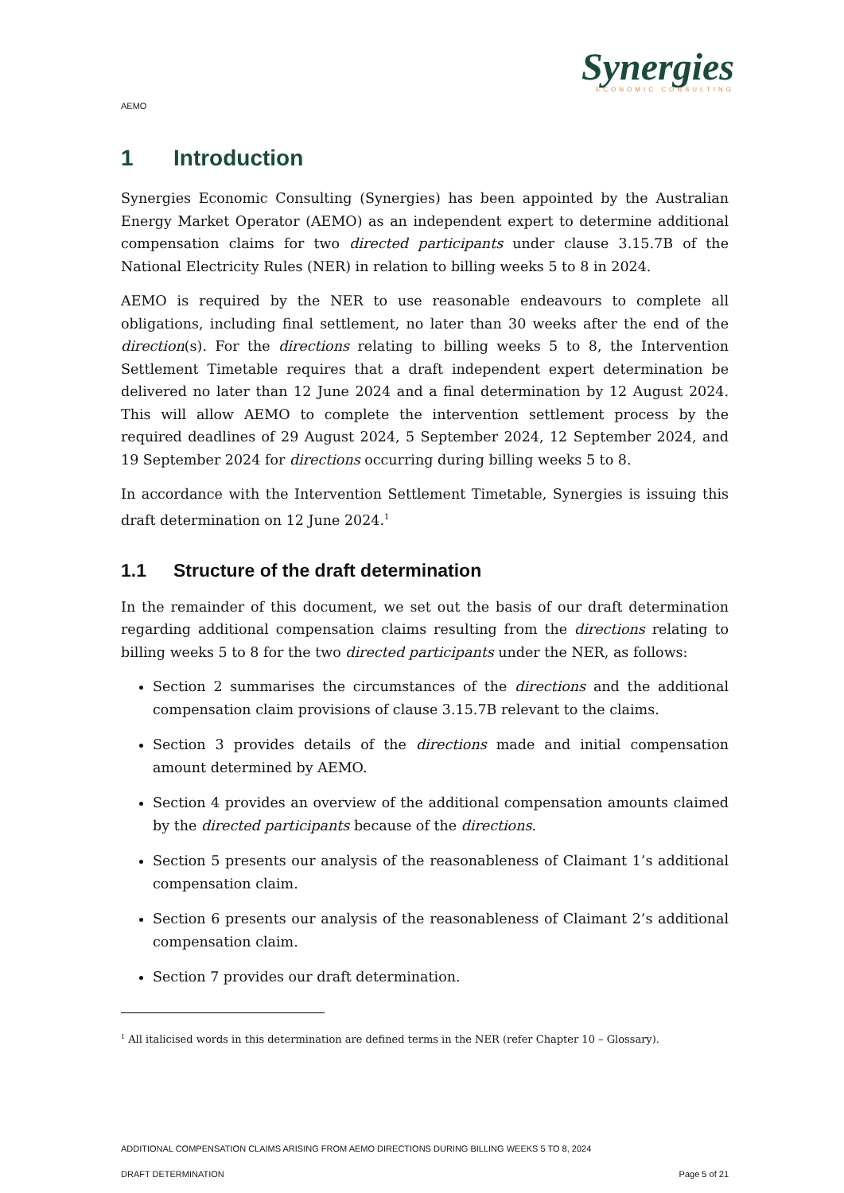Synergies
ECONOMIC CONSULTING
AEMO
1 Introduction
Synergies Economic Consulting (Synergies) has been appointed by the Australian Energy Market Operator (AEMO) as an independent expert to determine additional compensation claims for two directed participants under clause 3.15.7B of the National Electricity Rules (NER) in relation to billing weeks 5 to 8 in 2024.
AEMO is required by the NER to use reasonable endeavours to complete all obligations, including final settlement, no later than 30 weeks after the end of the direction(s). For the directions relating to billing weeks 5 to 8, the Intervention Settlement Timetable requires that a draft independent expert determination be delivered no later than 12 June 2024 and a final determination by 12 August 2024. This will allow AEMO to complete the intervention settlement process by the required deadlines of 29 August 2024, 5 September 2024, 12 September 2024, and 19 September 2024 for directions occurring during billing weeks 5 to 8.
In accordance with the Intervention Settlement Timetable, Synergies is issuing this draft determination on 12 June 2024.<sup>1</sup>
1.1 Structure of the draft determination
In the remainder of this document, we set out the basis of our draft determination regarding additional compensation claims resulting from the directions relating to billing weeks 5 to 8 for the two directed participants under the NER, as follows:
Section 2 summarises the circumstances of the directions and the additional compensation claim provisions of clause 3.15.7B relevant to the claims.
Section 3 provides details of the directions made and initial compensation amount determined by AEMO.
Section 4 provides an overview of the additional compensation amounts claimed by the directed participants because of the directions.
Section 5 presents our analysis of the reasonableness of Claimant 1’s additional compensation claim.
Section 6 presents our analysis of the reasonableness of Claimant 2’s additional compensation claim.
Section 7 provides our draft determination.
<sup>1</sup> All italicised words in this determination are defined terms in the NER (refer Chapter 10 – Glossary).
ADDITIONAL COMPENSATION CLAIMS ARISING FROM AEMO DIRECTIONS DURING BILLING WEEKS 5 TO 8, 2024
DRAFT DETERMINATION Page 5 of 21